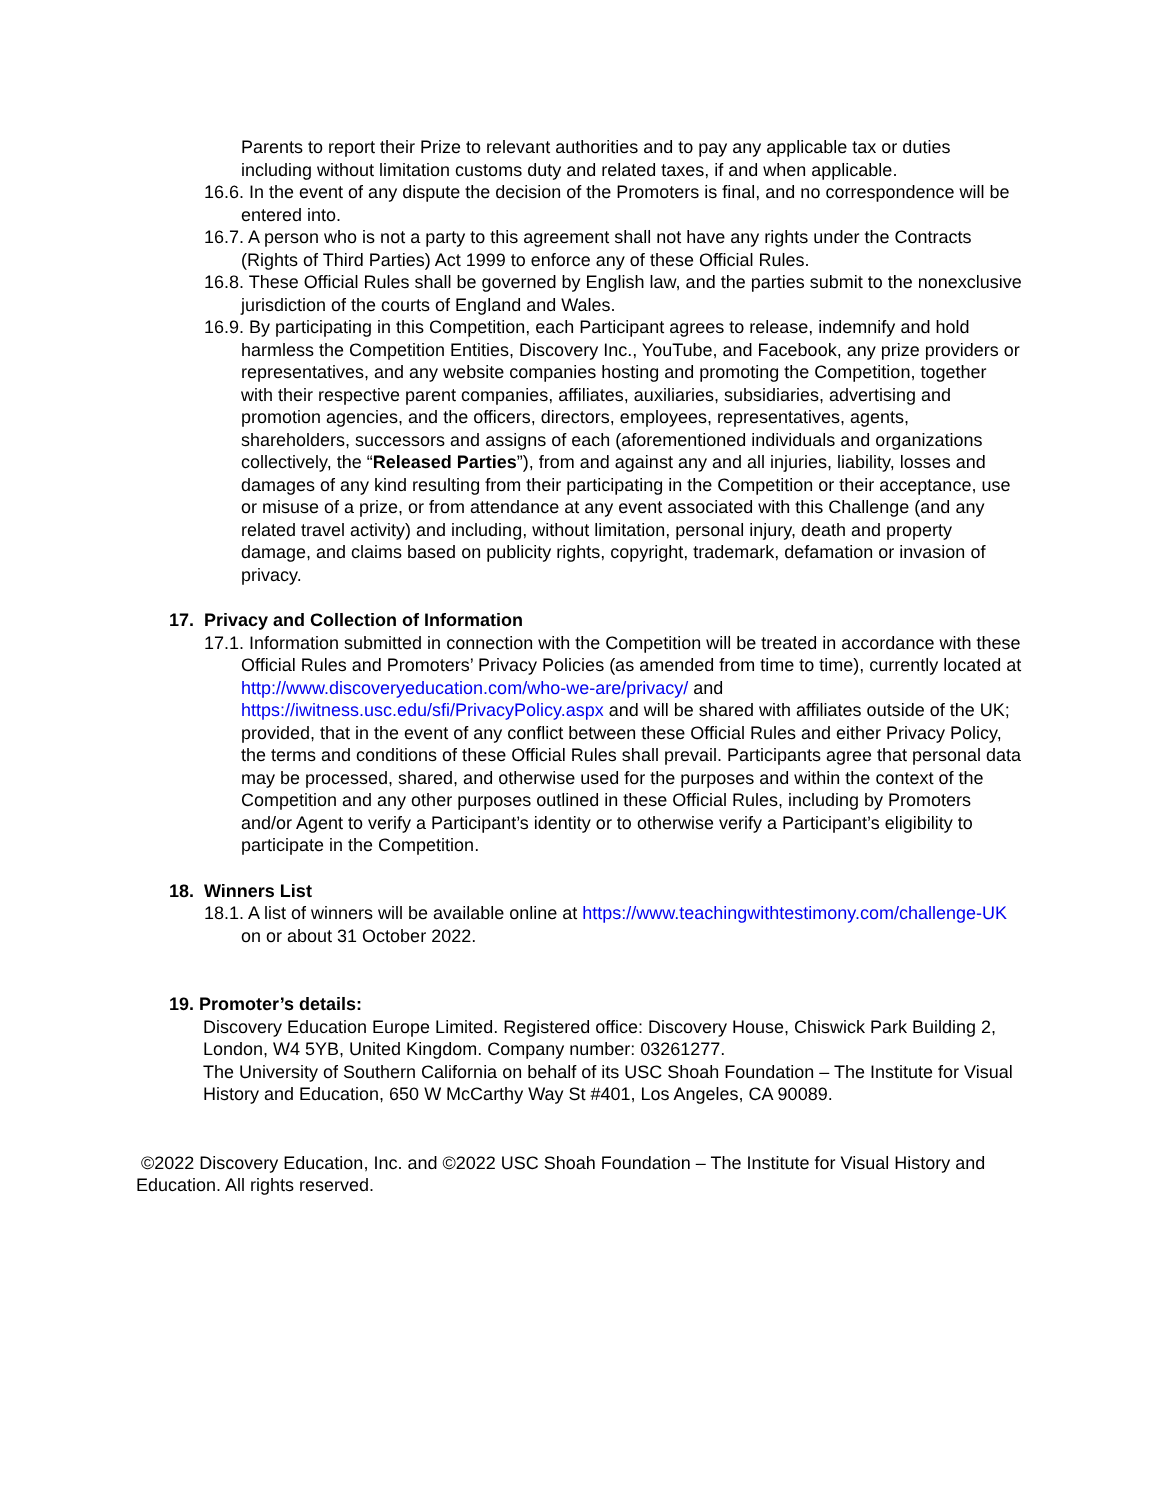Parents to report their Prize to relevant authorities and to pay any applicable tax or duties including without limitation customs duty and related taxes, if and when applicable.
16.6. In the event of any dispute the decision of the Promoters is final, and no correspondence will be entered into.
16.7. A person who is not a party to this agreement shall not have any rights under the Contracts (Rights of Third Parties) Act 1999 to enforce any of these Official Rules.
16.8. These Official Rules shall be governed by English law, and the parties submit to the nonexclusive jurisdiction of the courts of England and Wales.
16.9. By participating in this Competition, each Participant agrees to release, indemnify and hold harmless the Competition Entities, Discovery Inc., YouTube, and Facebook, any prize providers or representatives, and any website companies hosting and promoting the Competition, together with their respective parent companies, affiliates, auxiliaries, subsidiaries, advertising and promotion agencies, and the officers, directors, employees, representatives, agents, shareholders, successors and assigns of each (aforementioned individuals and organizations collectively, the “Released Parties”), from and against any and all injuries, liability, losses and damages of any kind resulting from their participating in the Competition or their acceptance, use or misuse of a prize, or from attendance at any event associated with this Challenge (and any related travel activity) and including, without limitation, personal injury, death and property damage, and claims based on publicity rights, copyright, trademark, defamation or invasion of privacy.
17. Privacy and Collection of Information
17.1. Information submitted in connection with the Competition will be treated in accordance with these Official Rules and Promoters’ Privacy Policies (as amended from time to time), currently located at http://www.discoveryeducation.com/who-we-are/privacy/ and https://iwitness.usc.edu/sfi/PrivacyPolicy.aspx and will be shared with affiliates outside of the UK; provided, that in the event of any conflict between these Official Rules and either Privacy Policy, the terms and conditions of these Official Rules shall prevail. Participants agree that personal data may be processed, shared, and otherwise used for the purposes and within the context of the Competition and any other purposes outlined in these Official Rules, including by Promoters and/or Agent to verify a Participant’s identity or to otherwise verify a Participant’s eligibility to participate in the Competition.
18. Winners List
18.1. A list of winners will be available online at https://www.teachingwithtestimony.com/challenge-UK on or about 31 October 2022.
19. Promoter’s details:
Discovery Education Europe Limited. Registered office: Discovery House, Chiswick Park Building 2, London, W4 5YB, United Kingdom. Company number: 03261277.
The University of Southern California on behalf of its USC Shoah Foundation – The Institute for Visual History and Education, 650 W McCarthy Way St #401, Los Angeles, CA 90089.
©2022 Discovery Education, Inc. and ©2022 USC Shoah Foundation – The Institute for Visual History and Education. All rights reserved.